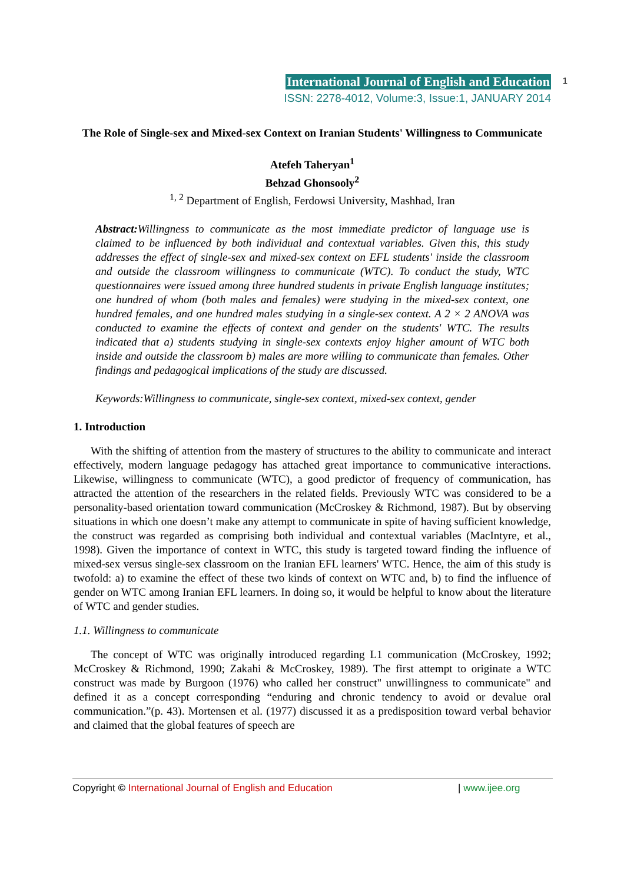International Journal of English and Education
ISSN: 2278-4012, Volume:3, Issue:1, JANUARY 2014
1
The Role of Single-sex and Mixed-sex Context on Iranian Students' Willingness to Communicate
Atefeh Taheryan<sup>1</sup>
Behzad Ghonsooly<sup>2</sup>
<sup>1, 2</sup> Department of English, Ferdowsi University, Mashhad, Iran
Abstract: Willingness to communicate as the most immediate predictor of language use is claimed to be influenced by both individual and contextual variables. Given this, this study addresses the effect of single-sex and mixed-sex context on EFL students' inside the classroom and outside the classroom willingness to communicate (WTC). To conduct the study, WTC questionnaires were issued among three hundred students in private English language institutes; one hundred of whom (both males and females) were studying in the mixed-sex context, one hundred females, and one hundred males studying in a single-sex context. A 2 × 2 ANOVA was conducted to examine the effects of context and gender on the students' WTC. The results indicated that a) students studying in single-sex contexts enjoy higher amount of WTC both inside and outside the classroom b) males are more willing to communicate than females. Other findings and pedagogical implications of the study are discussed.
Keywords:Willingness to communicate, single-sex context, mixed-sex context, gender
1. Introduction
With the shifting of attention from the mastery of structures to the ability to communicate and interact effectively, modern language pedagogy has attached great importance to communicative interactions. Likewise, willingness to communicate (WTC), a good predictor of frequency of communication, has attracted the attention of the researchers in the related fields. Previously WTC was considered to be a personality-based orientation toward communication (McCroskey & Richmond, 1987). But by observing situations in which one doesn’t make any attempt to communicate in spite of having sufficient knowledge, the construct was regarded as comprising both individual and contextual variables (MacIntyre, et al., 1998). Given the importance of context in WTC, this study is targeted toward finding the influence of mixed-sex versus single-sex classroom on the Iranian EFL learners' WTC. Hence, the aim of this study is twofold: a) to examine the effect of these two kinds of context on WTC and, b) to find the influence of gender on WTC among Iranian EFL learners. In doing so, it would be helpful to know about the literature of WTC and gender studies.
1.1. Willingness to communicate
The concept of WTC was originally introduced regarding L1 communication (McCroskey, 1992; McCroskey & Richmond, 1990; Zakahi & McCroskey, 1989). The first attempt to originate a WTC construct was made by Burgoon (1976) who called her construct" unwillingness to communicate" and defined it as a concept corresponding “enduring and chronic tendency to avoid or devalue oral communication.”(p. 43). Mortensen et al. (1977) discussed it as a predisposition toward verbal behavior and claimed that the global features of speech are
Copyright © International Journal of English and Education | www.ijee.org